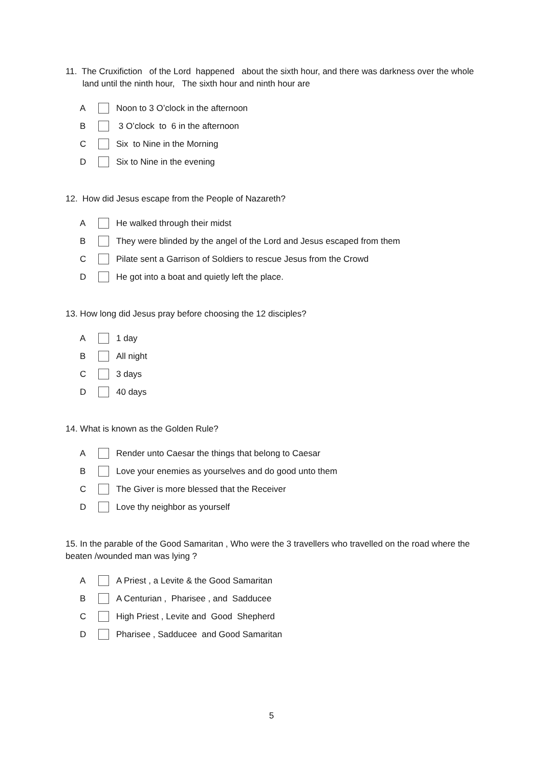11. The Cruxifiction of the Lord happened about the sixth hour, and there was darkness over the whole land until the ninth hour, The sixth hour and ninth hour are
A Noon to 3 O’clock in the afternoon
B 3 O’clock to 6 in the afternoon
C Six to Nine in the Morning
D Six to Nine in the evening
12. How did Jesus escape from the People of Nazareth?
A He walked through their midst
B They were blinded by the angel of the Lord and Jesus escaped from them
C Pilate sent a Garrison of Soldiers to rescue Jesus from the Crowd
D He got into a boat and quietly left the place.
13. How long did Jesus pray before choosing the 12 disciples?
A 1 day
B All night
C 3 days
D 40 days
14. What is known as the Golden Rule?
A Render unto Caesar the things that belong to Caesar
B Love your enemies as yourselves and do good unto them
C The Giver is more blessed that the Receiver
D Love thy neighbor as yourself
15. In the parable of the Good Samaritan , Who were the 3 travellers who travelled on the road where the beaten /wounded man was lying ?
A A Priest , a Levite & the Good Samaritan
B A Centurian , Pharisee , and Sadducee
C High Priest , Levite and Good Shepherd
D Pharisee , Sadducee and Good Samaritan
5